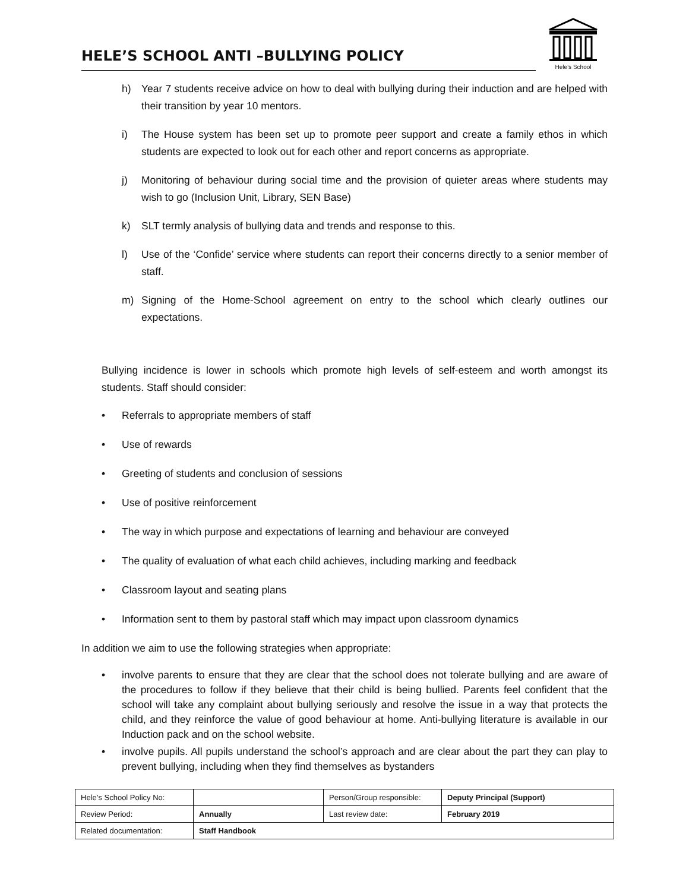HELE’S SCHOOL ANTI –BULLYING POLICY
Hele’s School
h) Year 7 students receive advice on how to deal with bullying during their induction and are helped with their transition by year 10 mentors.
i) The House system has been set up to promote peer support and create a family ethos in which students are expected to look out for each other and report concerns as appropriate.
j) Monitoring of behaviour during social time and the provision of quieter areas where students may wish to go (Inclusion Unit, Library, SEN Base)
k) SLT termly analysis of bullying data and trends and response to this.
l) Use of the ‘Confide’ service where students can report their concerns directly to a senior member of staff.
m) Signing of the Home-School agreement on entry to the school which clearly outlines our expectations.
Bullying incidence is lower in schools which promote high levels of self-esteem and worth amongst its students. Staff should consider:
• Referrals to appropriate members of staff
• Use of rewards
• Greeting of students and conclusion of sessions
• Use of positive reinforcement
• The way in which purpose and expectations of learning and behaviour are conveyed
• The quality of evaluation of what each child achieves, including marking and feedback
• Classroom layout and seating plans
• Information sent to them by pastoral staff which may impact upon classroom dynamics
In addition we aim to use the following strategies when appropriate:
• involve parents to ensure that they are clear that the school does not tolerate bullying and are aware of the procedures to follow if they believe that their child is being bullied. Parents feel confident that the school will take any complaint about bullying seriously and resolve the issue in a way that protects the child, and they reinforce the value of good behaviour at home. Anti-bullying literature is available in our Induction pack and on the school website.
• involve pupils. All pupils understand the school’s approach and are clear about the part they can play to prevent bullying, including when they find themselves as bystanders
| Hele’s School Policy No: | | Person/Group responsible: | Deputy Principal (Support) |
| Review Period: | Annually | Last review date: | February 2019 |
| Related documentation: | Staff Handbook | | |